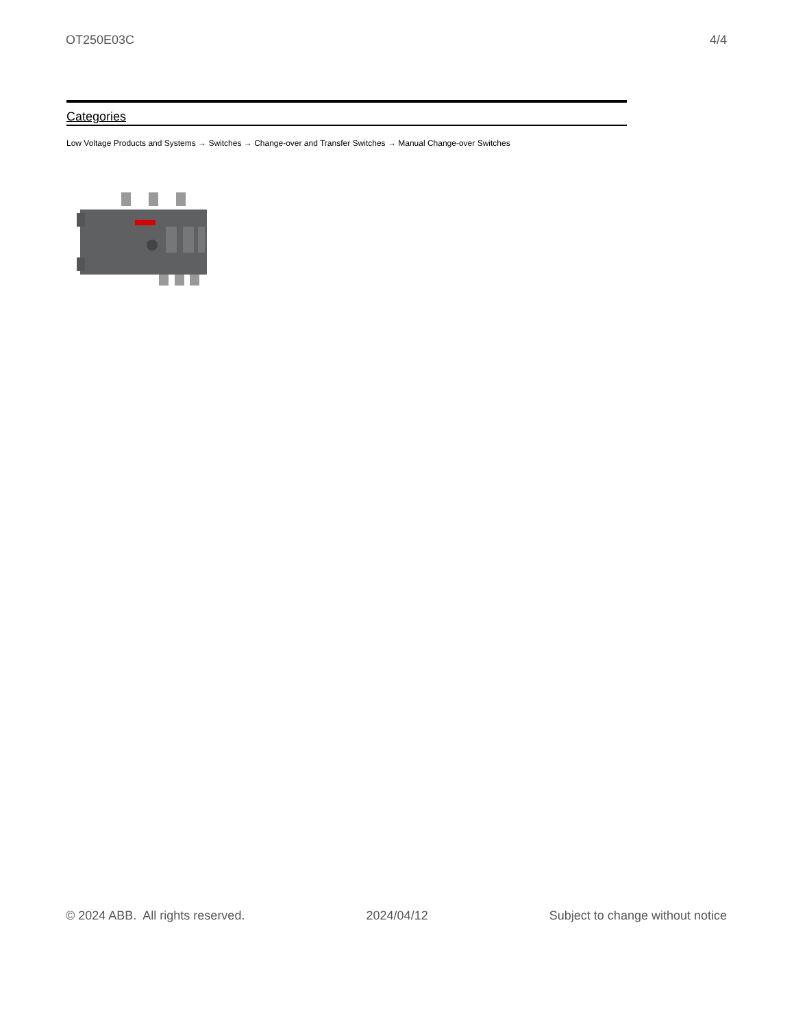OT250E03C 4/4
Categories
Low Voltage Products and Systems → Switches → Change-over and Transfer Switches → Manual Change-over Switches
© 2024 ABB. All rights reserved. 2024/04/12 Subject to change without notice